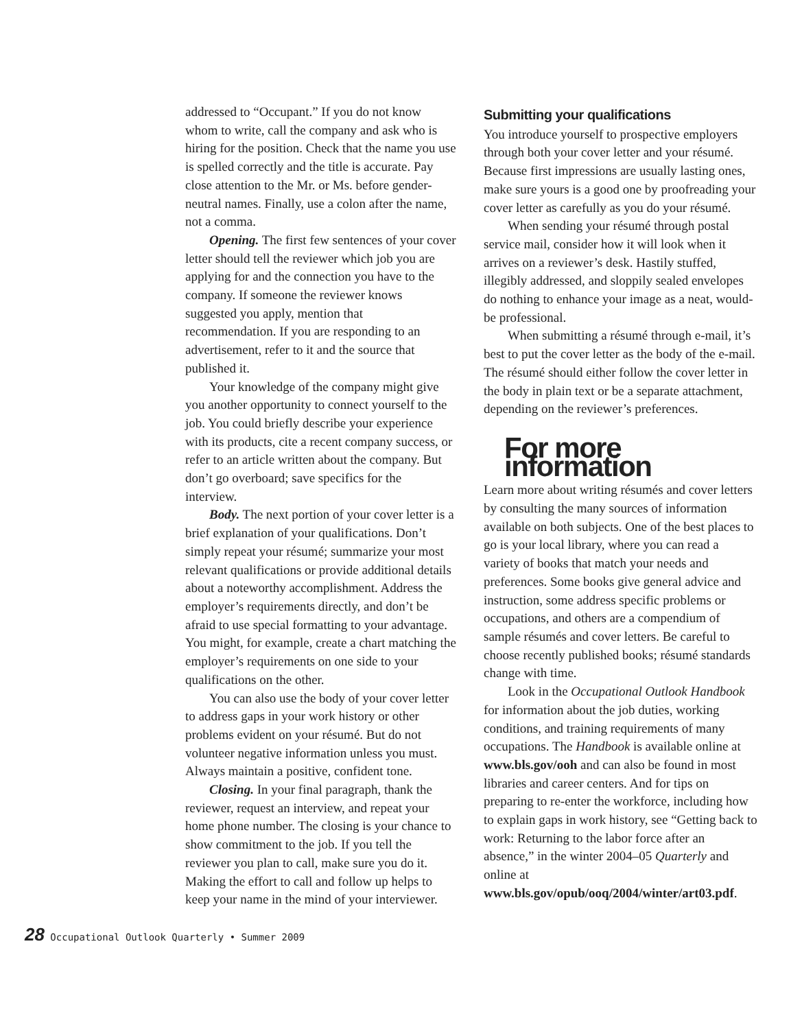addressed to “Occupant.” If you do not know whom to write, call the company and ask who is hiring for the position. Check that the name you use is spelled correctly and the title is accurate. Pay close attention to the Mr. or Ms. before gender-neutral names. Finally, use a colon after the name, not a comma.
Opening. The first few sentences of your cover letter should tell the reviewer which job you are applying for and the connection you have to the company. If someone the reviewer knows suggested you apply, mention that recommendation. If you are responding to an advertisement, refer to it and the source that published it.
Your knowledge of the company might give you another opportunity to connect yourself to the job. You could briefly describe your experience with its products, cite a recent company success, or refer to an article written about the company. But don’t go overboard; save specifics for the interview.
Body. The next portion of your cover letter is a brief explanation of your qualifications. Don’t simply repeat your résumé; summarize your most relevant qualifications or provide additional details about a noteworthy accomplishment. Address the employer’s requirements directly, and don’t be afraid to use special formatting to your advantage. You might, for example, create a chart matching the employer’s requirements on one side to your qualifications on the other.
You can also use the body of your cover letter to address gaps in your work history or other problems evident on your résumé. But do not volunteer negative information unless you must. Always maintain a positive, confident tone.
Closing. In your final paragraph, thank the reviewer, request an interview, and repeat your home phone number. The closing is your chance to show commitment to the job. If you tell the reviewer you plan to call, make sure you do it. Making the effort to call and follow up helps to keep your name in the mind of your interviewer.
Submitting your qualifications
You introduce yourself to prospective employers through both your cover letter and your résumé. Because first impressions are usually lasting ones, make sure yours is a good one by proofreading your cover letter as carefully as you do your résumé.
When sending your résumé through postal service mail, consider how it will look when it arrives on a reviewer’s desk. Hastily stuffed, illegibly addressed, and sloppily sealed envelopes do nothing to enhance your image as a neat, would-be professional.
When submitting a résumé through e-mail, it’s best to put the cover letter as the body of the e-mail. The résumé should either follow the cover letter in the body in plain text or be a separate attachment, depending on the reviewer’s preferences.
For more information
Learn more about writing résumés and cover letters by consulting the many sources of information available on both subjects. One of the best places to go is your local library, where you can read a variety of books that match your needs and preferences. Some books give general advice and instruction, some address specific problems or occupations, and others are a compendium of sample résumés and cover letters. Be careful to choose recently published books; résumé standards change with time.
Look in the Occupational Outlook Handbook for information about the job duties, working conditions, and training requirements of many occupations. The Handbook is available online at www.bls.gov/ooh and can also be found in most libraries and career centers. And for tips on preparing to re-enter the workforce, including how to explain gaps in work history, see “Getting back to work: Returning to the labor force after an absence,” in the winter 2004–05 Quarterly and online at www.bls.gov/opub/ooq/2004/winter/art03.pdf.
28 Occupational Outlook Quarterly • Summer 2009